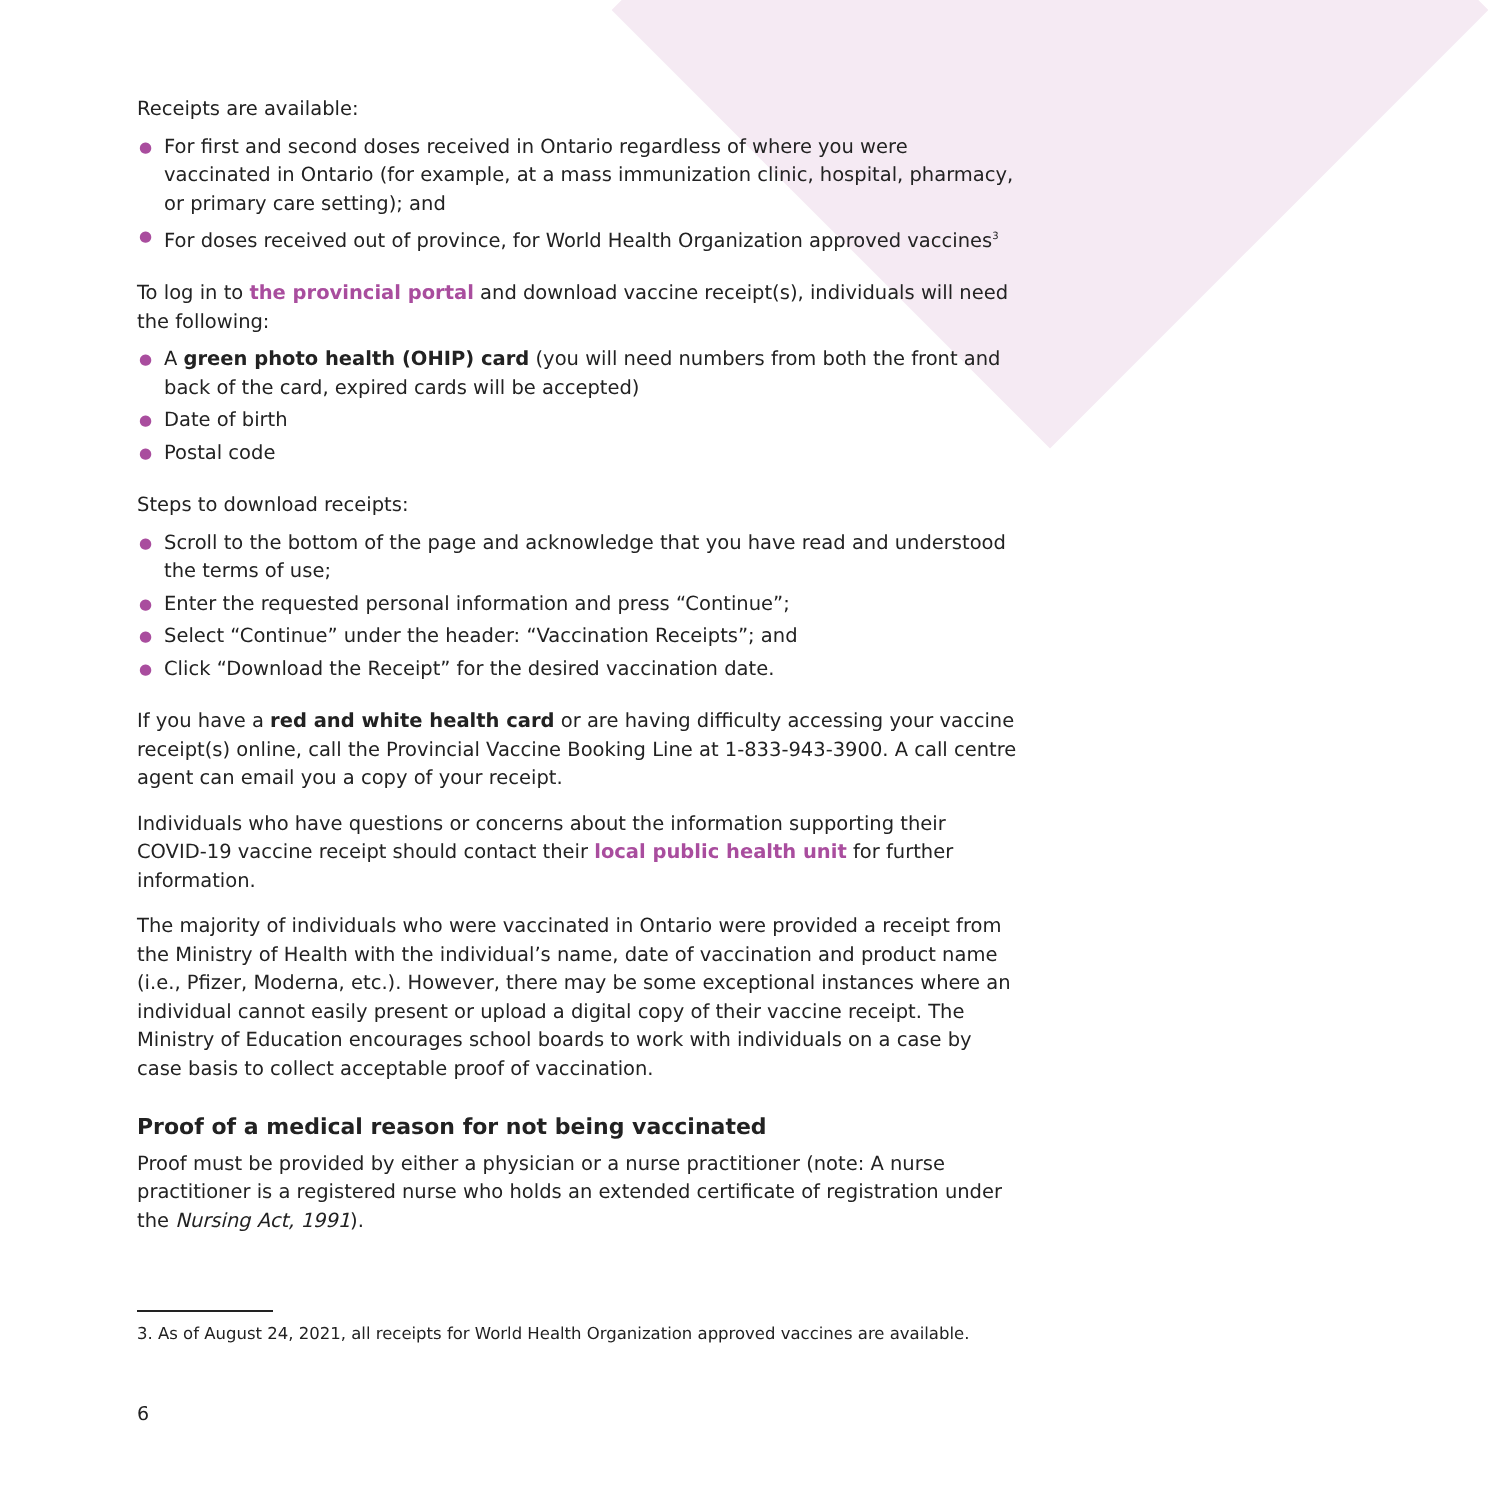Receipts are available:
● For first and second doses received in Ontario regardless of where you were vaccinated in Ontario (for example, at a mass immunization clinic, hospital, pharmacy, or primary care setting); and
● For doses received out of province, for World Health Organization approved vaccines<sup>3</sup>
To log in to the provincial portal and download vaccine receipt(s), individuals will need the following:
● A green photo health (OHIP) card (you will need numbers from both the front and back of the card, expired cards will be accepted)
● Date of birth
● Postal code
Steps to download receipts:
● Scroll to the bottom of the page and acknowledge that you have read and understood the terms of use;
● Enter the requested personal information and press “Continue”;
● Select “Continue” under the header: “Vaccination Receipts”; and
● Click “Download the Receipt” for the desired vaccination date.
If you have a red and white health card or are having difficulty accessing your vaccine receipt(s) online, call the Provincial Vaccine Booking Line at 1-833-943-3900. A call centre agent can email you a copy of your receipt.
Individuals who have questions or concerns about the information supporting their COVID-19 vaccine receipt should contact their local public health unit for further information.
The majority of individuals who were vaccinated in Ontario were provided a receipt from the Ministry of Health with the individual’s name, date of vaccination and product name (i.e., Pfizer, Moderna, etc.). However, there may be some exceptional instances where an individual cannot easily present or upload a digital copy of their vaccine receipt. The Ministry of Education encourages school boards to work with individuals on a case by case basis to collect acceptable proof of vaccination.
Proof of a medical reason for not being vaccinated
Proof must be provided by either a physician or a nurse practitioner (note: A nurse practitioner is a registered nurse who holds an extended certificate of registration under the Nursing Act, 1991).
3. As of August 24, 2021, all receipts for World Health Organization approved vaccines are available.
6